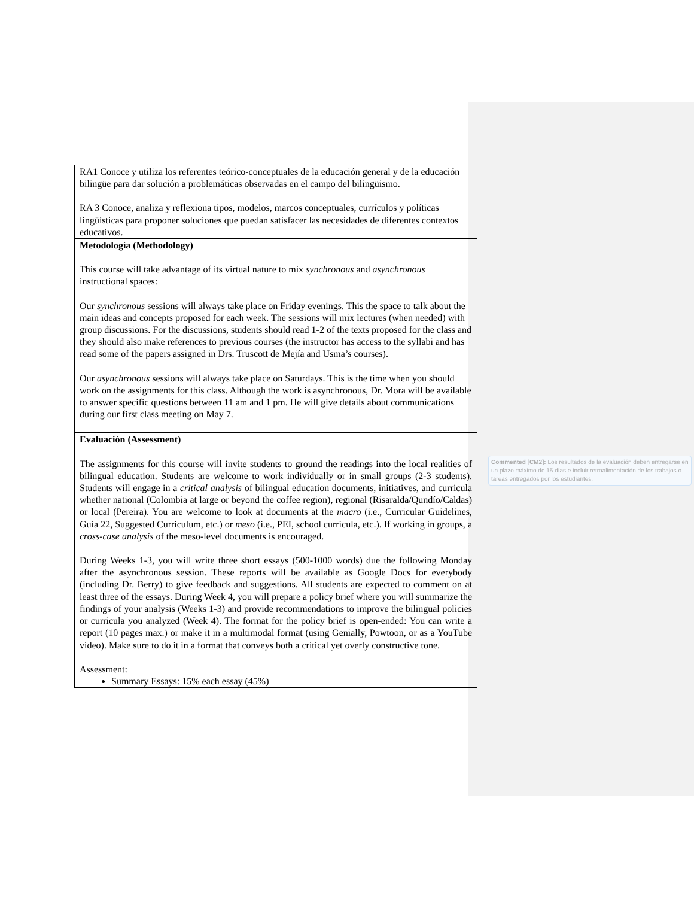| RA1 Conoce y utiliza los referentes teórico-conceptuales de la educación general y de la educación bilingüe para dar solución a problemáticas observadas en el campo del bilingüismo. RA 3 Conoce, analiza y reflexiona tipos, modelos, marcos conceptuales, currículos y políticas lingüísticas para proponer soluciones que puedan satisfacer las necesidades de diferentes contextos educativos. |
| Metodología (Methodology) This course will take advantage of its virtual nature to mix synchronous and asynchronous instructional spaces: Our synchronous sessions will always take place on Friday evenings. This the space to talk about the main ideas and concepts proposed for each week. The sessions will mix lectures (when needed) with group discussions. For the discussions, students should read 1-2 of the texts proposed for the class and they should also make references to previous courses (the instructor has access to the syllabi and has read some of the papers assigned in Drs. Truscott de Mejía and Usma’s courses). Our asynchronous sessions will always take place on Saturdays. This is the time when you should work on the assignments for this class. Although the work is asynchronous, Dr. Mora will be available to answer specific questions between 11 am and 1 pm. He will give details about communications during our first class meeting on May 7. |
| Evaluación (Assessment) The assignments for this course will invite students to ground the readings into the local realities of bilingual education. Students are welcome to work individually or in small groups (2-3 students). Students will engage in a critical analysis of bilingual education documents, initiatives, and curricula whether national (Colombia at large or beyond the coffee region), regional (Risaralda/Qundío/Caldas) or local (Pereira). You are welcome to look at documents at the macro (i.e., Curricular Guidelines, Guía 22, Suggested Curriculum, etc.) or meso (i.e., PEI, school curricula, etc.). If working in groups, a cross-case analysis of the meso-level documents is encouraged. During Weeks 1-3, you will write three short essays (500-1000 words) due the following Monday after the asynchronous session. These reports will be available as Google Docs for everybody (including Dr. Berry) to give feedback and suggestions. All students are expected to comment on at least three of the essays. During Week 4, you will prepare a policy brief where you will summarize the findings of your analysis (Weeks 1-3) and provide recommendations to improve the bilingual policies or curricula you analyzed (Week 4). The format for the policy brief is open-ended: You can write a report (10 pages max.) or make it in a multimodal format (using Genially, Powtoon, or as a YouTube video). Make sure to do it in a format that conveys both a critical yet overly constructive tone. Assessment: Summary Essays: 15% each essay (45%) |
Commented [CM2]: Los resultados de la evaluación deben entregarse en un plazo máximo de 15 días e incluir retroalimentación de los trabajos o tareas entregados por los estudiantes.